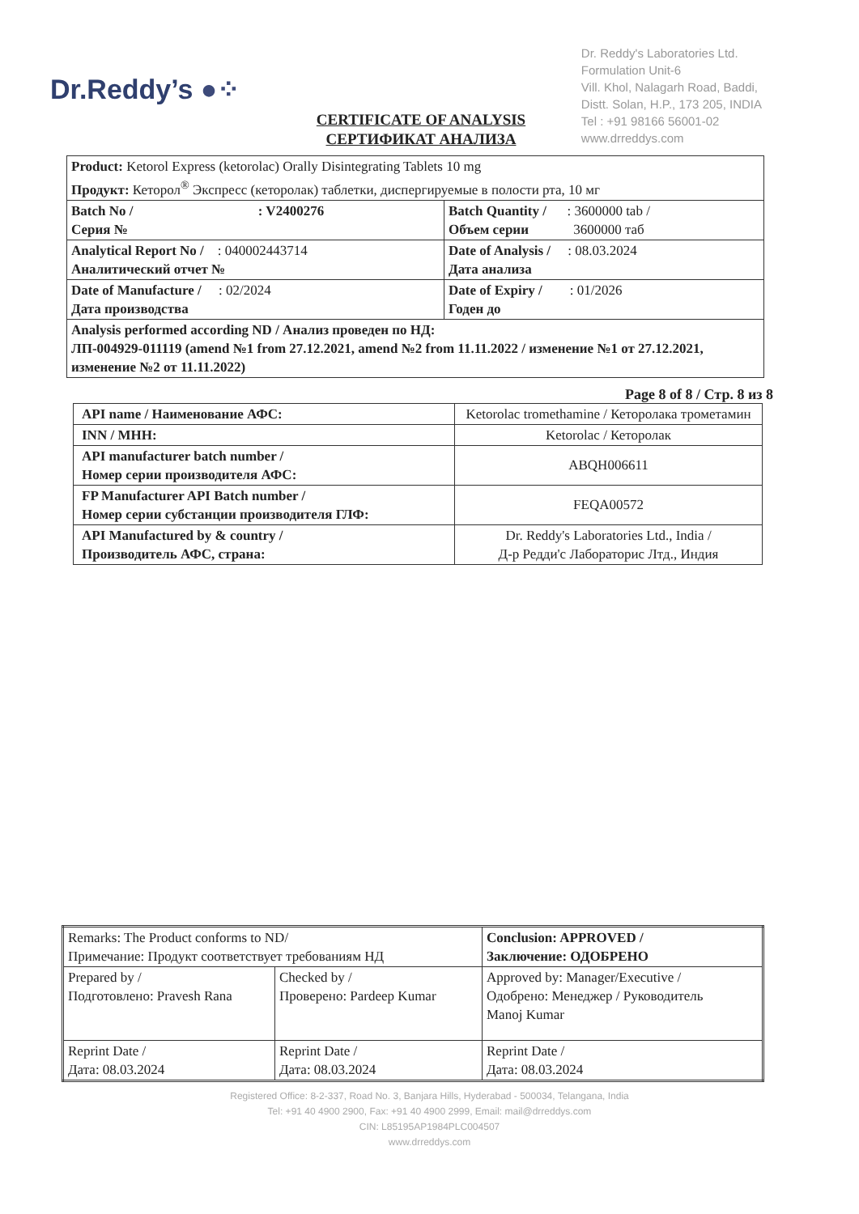Dr.Reddy’s ●⁘
Dr. Reddy's Laboratories Ltd.
Formulation Unit-6
Vill. Khol, Nalagarh Road, Baddi,
Distt. Solan, H.P., 173 205, INDIA
Tel : +91 98166 56001-02
www.drreddys.com
CERTIFICATE OF ANALYSIS
СЕРТИФИКАТ АНАЛИЗА
| Product: Ketorol Express (ketorolac) Orally Disintegrating Tablets 10 mg Продукт: Кеторол<sup>®</sup> Экспресс (кеторолак) таблетки, диспергируемые в полости рта, 10 мг | |
| Batch No / : V2400276 Серия № | Batch Quantity / : 3600000 tab / Объем серии 3600000 таб |
| Analytical Report No / : 040002443714 Аналитический отчет № | Date of Analysis / : 08.03.2024 Дата анализа |
| Date of Manufacture / : 02/2024 Дата производства | Date of Expiry / : 01/2026 Годен до |
| Analysis performed according ND / Анализ проведен по НД: ЛП-004929-011119 (amend №1 from 27.12.2021, amend №2 from 11.11.2022 / изменение №1 от 27.12.2021, изменение №2 от 11.11.2022) | |
Page 8 of 8 / Стр. 8 из 8
| API name / Наименование АФС: | Ketorolac tromethamine / Кеторолака трометамин |
| INN / МНН: | Ketorolac / Кеторолак |
| API manufacturer batch number / Номер серии производителя АФС: | ABQH006611 |
| FP Manufacturer API Batch number / Номер серии субстанции производителя ГЛФ: | FEQA00572 |
| API Manufactured by & country / Производитель АФС, страна: | Dr. Reddy's Laboratories Ltd., India / Д-р Редди'с Лабораторис Лтд., Индия |
| Remarks: The Product conforms to ND/ Примечание: Продукт соответствует требованиям НД | | Conclusion: APPROVED / Заключение: ОДОБРЕНО |
| Prepared by / Подготовлено: Pravesh Rana | Checked by / Проверено: Pardeep Kumar | Approved by: Manager/Executive / Одобрено: Менеджер / Руководитель Manoj Kumar |
| Reprint Date / Дата: 08.03.2024 | Reprint Date / Дата: 08.03.2024 | Reprint Date / Дата: 08.03.2024 |
Registered Office: 8-2-337, Road No. 3, Banjara Hills, Hyderabad - 500034, Telangana, India
Tel: +91 40 4900 2900, Fax: +91 40 4900 2999, Email: mail@drreddys.com
CIN: L85195AP1984PLC004507
www.drreddys.com